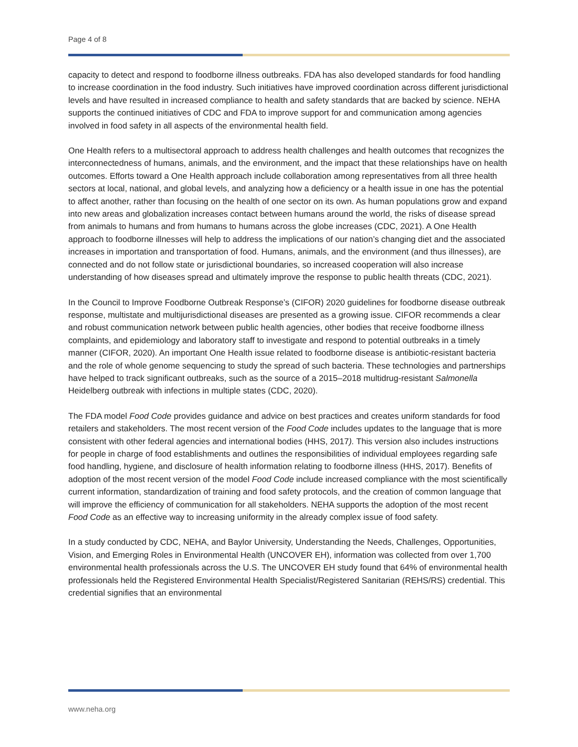Page 4 of 8
capacity to detect and respond to foodborne illness outbreaks. FDA has also developed standards for food handling to increase coordination in the food industry. Such initiatives have improved coordination across different jurisdictional levels and have resulted in increased compliance to health and safety standards that are backed by science. NEHA supports the continued initiatives of CDC and FDA to improve support for and communication among agencies involved in food safety in all aspects of the environmental health field.
One Health refers to a multisectoral approach to address health challenges and health outcomes that recognizes the interconnectedness of humans, animals, and the environment, and the impact that these relationships have on health outcomes. Efforts toward a One Health approach include collaboration among representatives from all three health sectors at local, national, and global levels, and analyzing how a deficiency or a health issue in one has the potential to affect another, rather than focusing on the health of one sector on its own. As human populations grow and expand into new areas and globalization increases contact between humans around the world, the risks of disease spread from animals to humans and from humans to humans across the globe increases (CDC, 2021). A One Health approach to foodborne illnesses will help to address the implications of our nation’s changing diet and the associated increases in importation and transportation of food. Humans, animals, and the environment (and thus illnesses), are connected and do not follow state or jurisdictional boundaries, so increased cooperation will also increase understanding of how diseases spread and ultimately improve the response to public health threats (CDC, 2021).
In the Council to Improve Foodborne Outbreak Response’s (CIFOR) 2020 guidelines for foodborne disease outbreak response, multistate and multijurisdictional diseases are presented as a growing issue. CIFOR recommends a clear and robust communication network between public health agencies, other bodies that receive foodborne illness complaints, and epidemiology and laboratory staff to investigate and respond to potential outbreaks in a timely manner (CIFOR, 2020). An important One Health issue related to foodborne disease is antibiotic-resistant bacteria and the role of whole genome sequencing to study the spread of such bacteria. These technologies and partnerships have helped to track significant outbreaks, such as the source of a 2015–2018 multidrug-resistant Salmonella Heidelberg outbreak with infections in multiple states (CDC, 2020).
The FDA model Food Code provides guidance and advice on best practices and creates uniform standards for food retailers and stakeholders. The most recent version of the Food Code includes updates to the language that is more consistent with other federal agencies and international bodies (HHS, 2017). This version also includes instructions for people in charge of food establishments and outlines the responsibilities of individual employees regarding safe food handling, hygiene, and disclosure of health information relating to foodborne illness (HHS, 2017). Benefits of adoption of the most recent version of the model Food Code include increased compliance with the most scientifically current information, standardization of training and food safety protocols, and the creation of common language that will improve the efficiency of communication for all stakeholders. NEHA supports the adoption of the most recent Food Code as an effective way to increasing uniformity in the already complex issue of food safety.
In a study conducted by CDC, NEHA, and Baylor University, Understanding the Needs, Challenges, Opportunities, Vision, and Emerging Roles in Environmental Health (UNCOVER EH), information was collected from over 1,700 environmental health professionals across the U.S. The UNCOVER EH study found that 64% of environmental health professionals held the Registered Environmental Health Specialist/Registered Sanitarian (REHS/RS) credential. This credential signifies that an environmental
www.neha.org